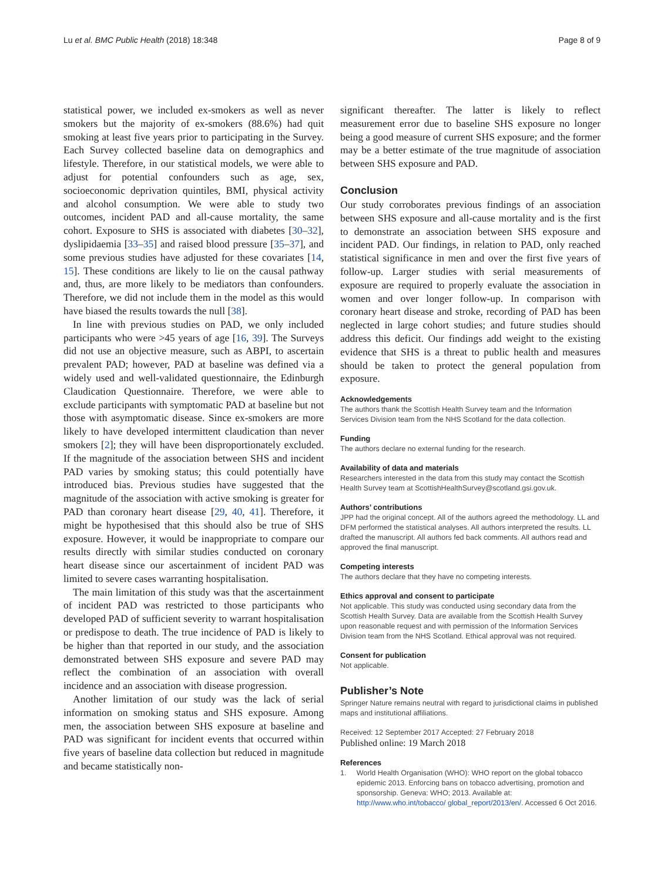Lu et al. BMC Public Health (2018) 18:348 Page 8 of 9
statistical power, we included ex-smokers as well as never smokers but the majority of ex-smokers (88.6%) had quit smoking at least five years prior to participating in the Survey. Each Survey collected baseline data on demographics and lifestyle. Therefore, in our statistical models, we were able to adjust for potential confounders such as age, sex, socioeconomic deprivation quintiles, BMI, physical activity and alcohol consumption. We were able to study two outcomes, incident PAD and all-cause mortality, the same cohort. Exposure to SHS is associated with diabetes [30–32], dyslipidaemia [33–35] and raised blood pressure [35–37], and some previous studies have adjusted for these covariates [14, 15]. These conditions are likely to lie on the causal pathway and, thus, are more likely to be mediators than confounders. Therefore, we did not include them in the model as this would have biased the results towards the null [38].
In line with previous studies on PAD, we only included participants who were >45 years of age [16, 39]. The Surveys did not use an objective measure, such as ABPI, to ascertain prevalent PAD; however, PAD at baseline was defined via a widely used and well-validated questionnaire, the Edinburgh Claudication Questionnaire. Therefore, we were able to exclude participants with symptomatic PAD at baseline but not those with asymptomatic disease. Since ex-smokers are more likely to have developed intermittent claudication than never smokers [2]; they will have been disproportionately excluded. If the magnitude of the association between SHS and incident PAD varies by smoking status; this could potentially have introduced bias. Previous studies have suggested that the magnitude of the association with active smoking is greater for PAD than coronary heart disease [29, 40, 41]. Therefore, it might be hypothesised that this should also be true of SHS exposure. However, it would be inappropriate to compare our results directly with similar studies conducted on coronary heart disease since our ascertainment of incident PAD was limited to severe cases warranting hospitalisation.
The main limitation of this study was that the ascertainment of incident PAD was restricted to those participants who developed PAD of sufficient severity to warrant hospitalisation or predispose to death. The true incidence of PAD is likely to be higher than that reported in our study, and the association demonstrated between SHS exposure and severe PAD may reflect the combination of an association with overall incidence and an association with disease progression.
Another limitation of our study was the lack of serial information on smoking status and SHS exposure. Among men, the association between SHS exposure at baseline and PAD was significant for incident events that occurred within five years of baseline data collection but reduced in magnitude and became statistically non-
significant thereafter. The latter is likely to reflect measurement error due to baseline SHS exposure no longer being a good measure of current SHS exposure; and the former may be a better estimate of the true magnitude of association between SHS exposure and PAD.
Conclusion
Our study corroborates previous findings of an association between SHS exposure and all-cause mortality and is the first to demonstrate an association between SHS exposure and incident PAD. Our findings, in relation to PAD, only reached statistical significance in men and over the first five years of follow-up. Larger studies with serial measurements of exposure are required to properly evaluate the association in women and over longer follow-up. In comparison with coronary heart disease and stroke, recording of PAD has been neglected in large cohort studies; and future studies should address this deficit. Our findings add weight to the existing evidence that SHS is a threat to public health and measures should be taken to protect the general population from exposure.
Acknowledgements
The authors thank the Scottish Health Survey team and the Information Services Division team from the NHS Scotland for the data collection.
Funding
The authors declare no external funding for the research.
Availability of data and materials
Researchers interested in the data from this study may contact the Scottish Health Survey team at ScottishHealthSurvey@scotland.gsi.gov.uk.
Authors’ contributions
JPP had the original concept. All of the authors agreed the methodology. LL and DFM performed the statistical analyses. All authors interpreted the results. LL drafted the manuscript. All authors fed back comments. All authors read and approved the final manuscript.
Competing interests
The authors declare that they have no competing interests.
Ethics approval and consent to participate
Not applicable. This study was conducted using secondary data from the Scottish Health Survey. Data are available from the Scottish Health Survey upon reasonable request and with permission of the Information Services Division team from the NHS Scotland. Ethical approval was not required.
Consent for publication
Not applicable.
Publisher’s Note
Springer Nature remains neutral with regard to jurisdictional claims in published maps and institutional affiliations.
Received: 12 September 2017 Accepted: 27 February 2018
Published online: 19 March 2018
References
1. World Health Organisation (WHO): WHO report on the global tobacco epidemic 2013. Enforcing bans on tobacco advertising, promotion and sponsorship. Geneva: WHO; 2013. Available at: http://www.who.int/tobacco/ global_report/2013/en/. Accessed 6 Oct 2016.